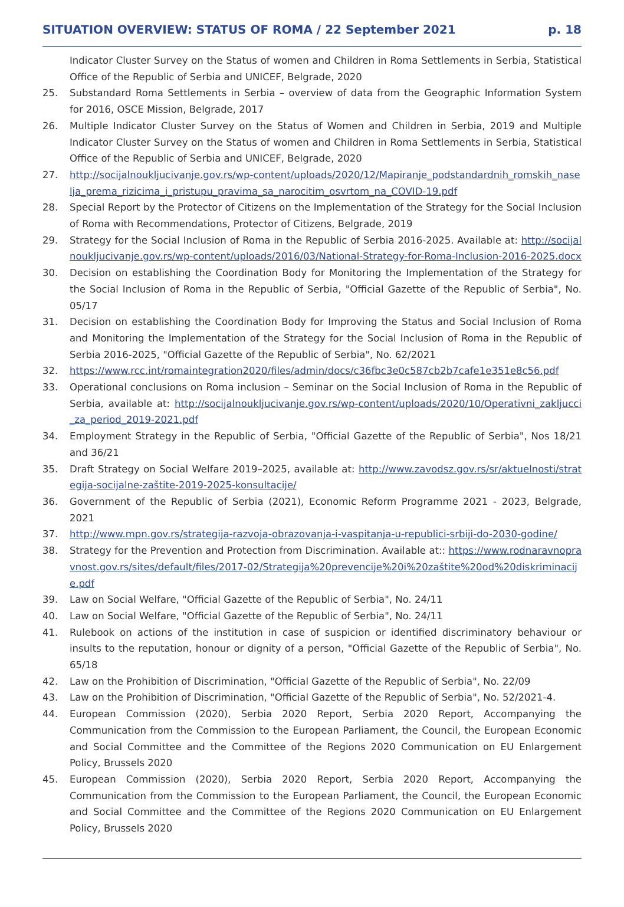SITUATION OVERVIEW: STATUS OF ROMA / 22 September 2021 p. 18
Indicator Cluster Survey on the Status of women and Children in Roma Settlements in Serbia, Statistical Office of the Republic of Serbia and UNICEF, Belgrade, 2020
25. Substandard Roma Settlements in Serbia – overview of data from the Geographic Information System for 2016, OSCE Mission, Belgrade, 2017
26. Multiple Indicator Cluster Survey on the Status of Women and Children in Serbia, 2019 and Multiple Indicator Cluster Survey on the Status of women and Children in Roma Settlements in Serbia, Statistical Office of the Republic of Serbia and UNICEF, Belgrade, 2020
27. http://socijalnoukljucivanje.gov.rs/wp-content/uploads/2020/12/Mapiranje_podstandardnih_romskih_naselja_prema_rizicima_i_pristupu_pravima_sa_narocitim_osvrtom_na_COVID-19.pdf
28. Special Report by the Protector of Citizens on the Implementation of the Strategy for the Social Inclusion of Roma with Recommendations, Protector of Citizens, Belgrade, 2019
29. Strategy for the Social Inclusion of Roma in the Republic of Serbia 2016-2025. Available at: http://socijalnoukljucivanje.gov.rs/wp-content/uploads/2016/03/National-Strategy-for-Roma-Inclusion-2016-2025.docx
30. Decision on establishing the Coordination Body for Monitoring the Implementation of the Strategy for the Social Inclusion of Roma in the Republic of Serbia, "Official Gazette of the Republic of Serbia", No. 05/17
31. Decision on establishing the Coordination Body for Improving the Status and Social Inclusion of Roma and Monitoring the Implementation of the Strategy for the Social Inclusion of Roma in the Republic of Serbia 2016-2025, "Official Gazette of the Republic of Serbia", No. 62/2021
32. https://www.rcc.int/romaintegration2020/files/admin/docs/c36fbc3e0c587cb2b7cafe1e351e8c56.pdf
33. Operational conclusions on Roma inclusion – Seminar on the Social Inclusion of Roma in the Republic of Serbia, available at: http://socijalnoukljucivanje.gov.rs/wp-content/uploads/2020/10/Operativni_zakljucci_za_period_2019-2021.pdf
34. Employment Strategy in the Republic of Serbia, "Official Gazette of the Republic of Serbia", Nos 18/21 and 36/21
35. Draft Strategy on Social Welfare 2019–2025, available at: http://www.zavodsz.gov.rs/sr/aktuelnosti/strategija-socijalne-zaštite-2019-2025-konsultacije/
36. Government of the Republic of Serbia (2021), Economic Reform Programme 2021 - 2023, Belgrade, 2021
37. http://www.mpn.gov.rs/strategija-razvoja-obrazovanja-i-vaspitanja-u-republici-srbiji-do-2030-godine/
38. Strategy for the Prevention and Protection from Discrimination. Available at:: https://www.rodnaravnopravnost.gov.rs/sites/default/files/2017-02/Strategija%20prevencije%20i%20zaštite%20od%20diskriminacije.pdf
39. Law on Social Welfare, "Official Gazette of the Republic of Serbia", No. 24/11
40. Law on Social Welfare, "Official Gazette of the Republic of Serbia", No. 24/11
41. Rulebook on actions of the institution in case of suspicion or identified discriminatory behaviour or insults to the reputation, honour or dignity of a person, "Official Gazette of the Republic of Serbia", No. 65/18
42. Law on the Prohibition of Discrimination, "Official Gazette of the Republic of Serbia", No. 22/09
43. Law on the Prohibition of Discrimination, "Official Gazette of the Republic of Serbia", No. 52/2021-4.
44. European Commission (2020), Serbia 2020 Report, Serbia 2020 Report, Accompanying the Communication from the Commission to the European Parliament, the Council, the European Economic and Social Committee and the Committee of the Regions 2020 Communication on EU Enlargement Policy, Brussels 2020
45. European Commission (2020), Serbia 2020 Report, Serbia 2020 Report, Accompanying the Communication from the Commission to the European Parliament, the Council, the European Economic and Social Committee and the Committee of the Regions 2020 Communication on EU Enlargement Policy, Brussels 2020